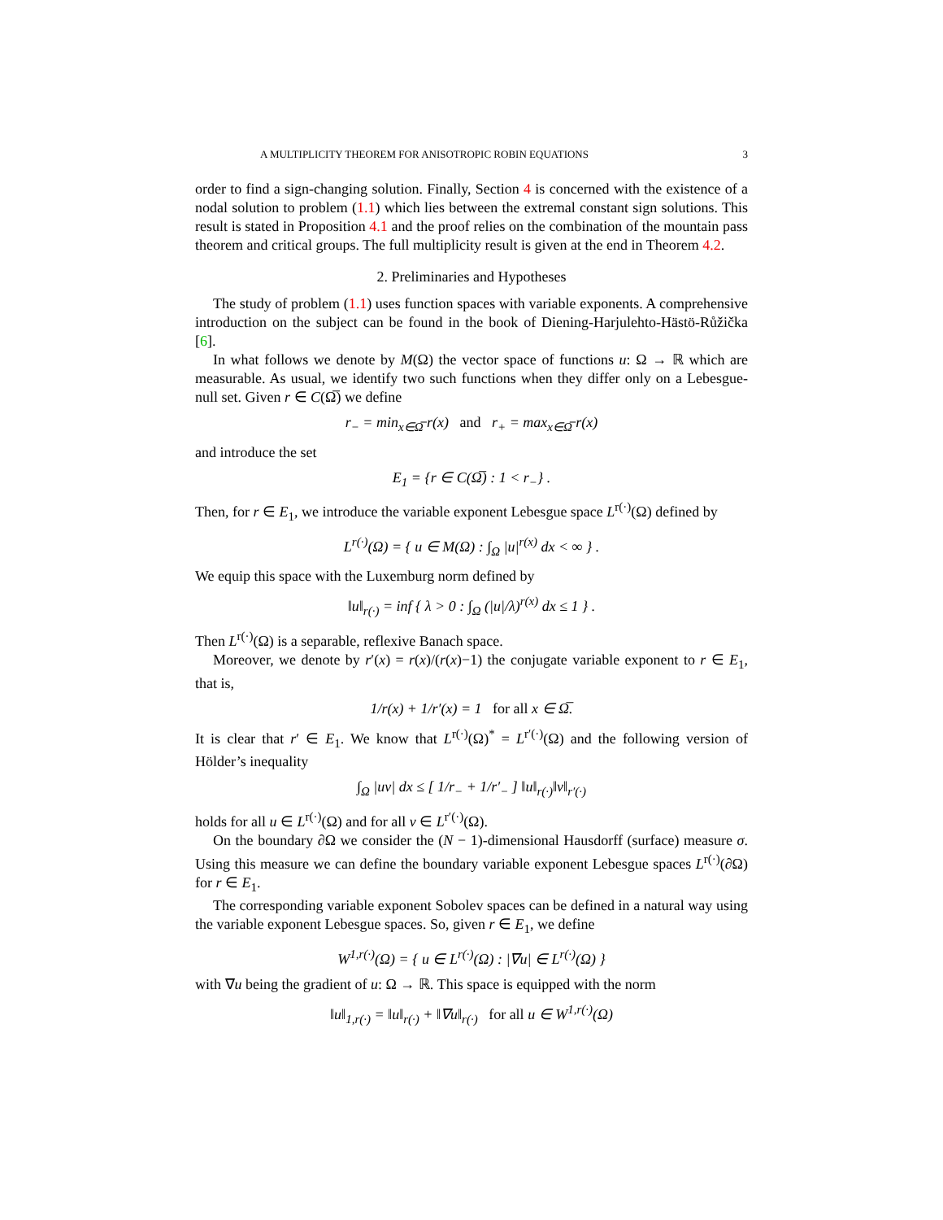A MULTIPLICITY THEOREM FOR ANISOTROPIC ROBIN EQUATIONS 3
order to find a sign-changing solution. Finally, Section 4 is concerned with the existence of a nodal solution to problem (1.1) which lies between the extremal constant sign solutions. This result is stated in Proposition 4.1 and the proof relies on the combination of the mountain pass theorem and critical groups. The full multiplicity result is given at the end in Theorem 4.2.
2. Preliminaries and Hypotheses
The study of problem (1.1) uses function spaces with variable exponents. A comprehensive introduction on the subject can be found in the book of Diening-Harjulehto-Hästö-Růžička [6].
In what follows we denote by M(Ω) the vector space of functions u: Ω → ℝ which are measurable. As usual, we identify two such functions when they differ only on a Lebesgue-null set. Given r ∈ C(Ω̅) we define
r<sub>−</sub> = min<sub>x∈Ω̅</sub> r(x) and r<sub>+</sub> = max<sub>x∈Ω̅</sub> r(x)
and introduce the set
E<sub>1</sub> = {r ∈ C(Ω̅) : 1 < r<sub>−</sub>} .
Then, for r ∈ E<sub>1</sub>, we introduce the variable exponent Lebesgue space L<sup>r(·)</sup>(Ω) defined by
L<sup>r(·)</sup>(Ω) = { u ∈ M(Ω) : ∫<sub>Ω</sub> |u|<sup>r(x)</sup> dx < ∞ } .
We equip this space with the Luxemburg norm defined by
‖u‖<sub>r(·)</sub> = inf { λ > 0 : ∫<sub>Ω</sub> (|u|/λ)<sup>r(x)</sup> dx ≤ 1 } .
Then L<sup>r(·)</sup>(Ω) is a separable, reflexive Banach space.
Moreover, we denote by r′(x) = r(x)/(r(x)−1) the conjugate variable exponent to r ∈ E<sub>1</sub>, that is,
1/r(x) + 1/r′(x) = 1 for all x ∈ Ω̅.
It is clear that r′ ∈ E<sub>1</sub>. We know that L<sup>r(·)</sup>(Ω)<sup>*</sup> = L<sup>r′(·)</sup>(Ω) and the following version of Hölder’s inequality
∫<sub>Ω</sub> |uv| dx ≤ [ 1/r<sub>−</sub> + 1/r′<sub>−</sub> ] ‖u‖<sub>r(·)</sub>‖v‖<sub>r′(·)</sub>
holds for all u ∈ L<sup>r(·)</sup>(Ω) and for all v ∈ L<sup>r′(·)</sup>(Ω).
On the boundary ∂Ω we consider the (N − 1)-dimensional Hausdorff (surface) measure σ. Using this measure we can define the boundary variable exponent Lebesgue spaces L<sup>r(·)</sup>(∂Ω) for r ∈ E<sub>1</sub>.
The corresponding variable exponent Sobolev spaces can be defined in a natural way using the variable exponent Lebesgue spaces. So, given r ∈ E<sub>1</sub>, we define
W<sup>1,r(·)</sup>(Ω) = { u ∈ L<sup>r(·)</sup>(Ω) : |∇u| ∈ L<sup>r(·)</sup>(Ω) }
with ∇u being the gradient of u: Ω → ℝ. This space is equipped with the norm
‖u‖<sub>1,r(·)</sub> = ‖u‖<sub>r(·)</sub> + ‖∇u‖<sub>r(·)</sub> for all u ∈ W<sup>1,r(·)</sup>(Ω)